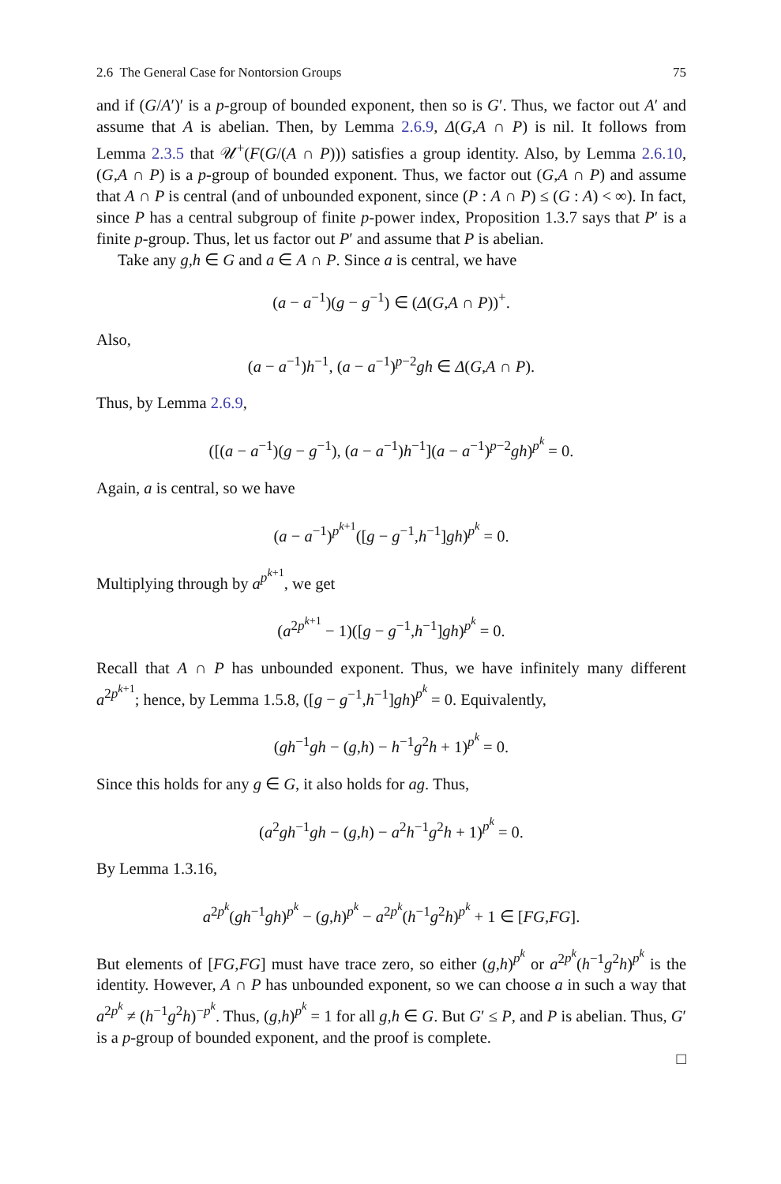2.6 The General Case for Nontorsion Groups 75
and if (G/A′)′ is a p-group of bounded exponent, then so is G′. Thus, we factor out A′ and assume that A is abelian. Then, by Lemma 2.6.9, Δ(G,A ∩ P) is nil. It follows from Lemma 2.3.5 that 𝒰<sup>+</sup>(F(G/(A ∩ P))) satisfies a group identity. Also, by Lemma 2.6.10, (G,A ∩ P) is a p-group of bounded exponent. Thus, we factor out (G,A ∩ P) and assume that A ∩ P is central (and of unbounded exponent, since (P : A ∩ P) ≤ (G : A) < ∞). In fact, since P has a central subgroup of finite p-power index, Proposition 1.3.7 says that P′ is a finite p-group. Thus, let us factor out P′ and assume that P is abelian.
Take any g,h ∈ G and a ∈ A ∩ P. Since a is central, we have
(a − a<sup>−1</sup>)(g − g<sup>−1</sup>) ∈ (Δ(G,A ∩ P))<sup>+</sup>.
Also,
(a − a<sup>−1</sup>)h<sup>−1</sup>, (a − a<sup>−1</sup>)<sup>p−2</sup>gh ∈ Δ(G,A ∩ P).
Thus, by Lemma 2.6.9,
([(a − a<sup>−1</sup>)(g − g<sup>−1</sup>), (a − a<sup>−1</sup>)h<sup>−1</sup>](a − a<sup>−1</sup>)<sup>p−2</sup>gh)<sup>p<sup>k</sup></sup> = 0.
Again, a is central, so we have
(a − a<sup>−1</sup>)<sup>p<sup>k+1</sup></sup>([g − g<sup>−1</sup>,h<sup>−1</sup>]gh)<sup>p<sup>k</sup></sup> = 0.
Multiplying through by a<sup>p<sup>k+1</sup></sup>, we get
(a<sup>2p<sup>k+1</sup></sup> − 1)([g − g<sup>−1</sup>,h<sup>−1</sup>]gh)<sup>p<sup>k</sup></sup> = 0.
Recall that A ∩ P has unbounded exponent. Thus, we have infinitely many different a<sup>2p<sup>k+1</sup></sup>; hence, by Lemma 1.5.8, ([g − g<sup>−1</sup>,h<sup>−1</sup>]gh)<sup>p<sup>k</sup></sup> = 0. Equivalently,
(gh<sup>−1</sup>gh − (g,h) − h<sup>−1</sup>g<sup>2</sup>h + 1)<sup>p<sup>k</sup></sup> = 0.
Since this holds for any g ∈ G, it also holds for ag. Thus,
(a<sup>2</sup>gh<sup>−1</sup>gh − (g,h) − a<sup>2</sup>h<sup>−1</sup>g<sup>2</sup>h + 1)<sup>p<sup>k</sup></sup> = 0.
By Lemma 1.3.16,
a<sup>2p<sup>k</sup></sup>(gh<sup>−1</sup>gh)<sup>p<sup>k</sup></sup> − (g,h)<sup>p<sup>k</sup></sup> − a<sup>2p<sup>k</sup></sup>(h<sup>−1</sup>g<sup>2</sup>h)<sup>p<sup>k</sup></sup> + 1 ∈ [FG,FG].
But elements of [FG,FG] must have trace zero, so either (g,h)<sup>p<sup>k</sup></sup> or a<sup>2p<sup>k</sup></sup>(h<sup>−1</sup>g<sup>2</sup>h)<sup>p<sup>k</sup></sup> is the identity. However, A ∩ P has unbounded exponent, so we can choose a in such a way that a<sup>2p<sup>k</sup></sup> ≠ (h<sup>−1</sup>g<sup>2</sup>h)<sup>−p<sup>k</sup></sup>. Thus, (g,h)<sup>p<sup>k</sup></sup> = 1 for all g,h ∈ G. But G′ ≤ P, and P is abelian. Thus, G′ is a p-group of bounded exponent, and the proof is complete.
□